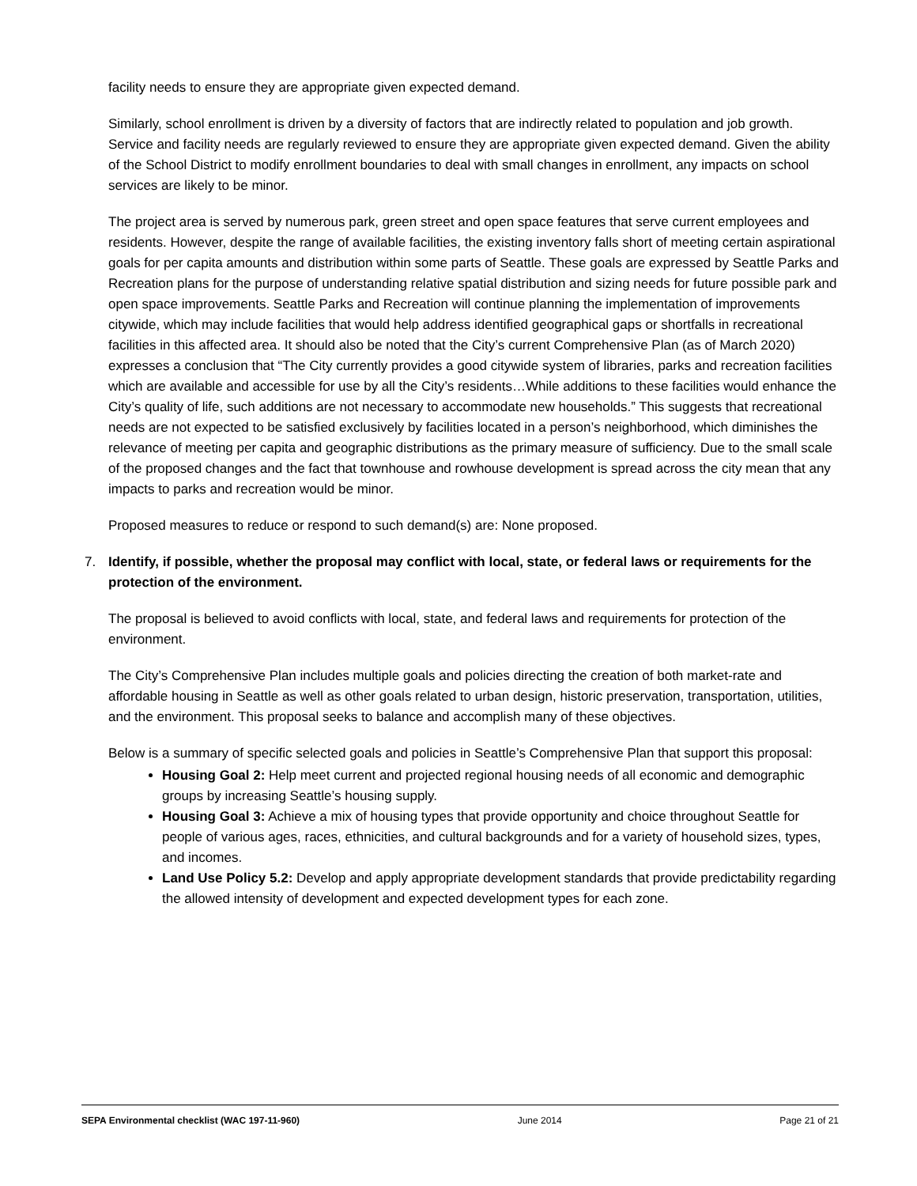facility needs to ensure they are appropriate given expected demand.
Similarly, school enrollment is driven by a diversity of factors that are indirectly related to population and job growth. Service and facility needs are regularly reviewed to ensure they are appropriate given expected demand. Given the ability of the School District to modify enrollment boundaries to deal with small changes in enrollment, any impacts on school services are likely to be minor.
The project area is served by numerous park, green street and open space features that serve current employees and residents. However, despite the range of available facilities, the existing inventory falls short of meeting certain aspirational goals for per capita amounts and distribution within some parts of Seattle. These goals are expressed by Seattle Parks and Recreation plans for the purpose of understanding relative spatial distribution and sizing needs for future possible park and open space improvements. Seattle Parks and Recreation will continue planning the implementation of improvements citywide, which may include facilities that would help address identified geographical gaps or shortfalls in recreational facilities in this affected area. It should also be noted that the City’s current Comprehensive Plan (as of March 2020) expresses a conclusion that “The City currently provides a good citywide system of libraries, parks and recreation facilities which are available and accessible for use by all the City’s residents…While additions to these facilities would enhance the City’s quality of life, such additions are not necessary to accommodate new households.” This suggests that recreational needs are not expected to be satisfied exclusively by facilities located in a person’s neighborhood, which diminishes the relevance of meeting per capita and geographic distributions as the primary measure of sufficiency. Due to the small scale of the proposed changes and the fact that townhouse and rowhouse development is spread across the city mean that any impacts to parks and recreation would be minor.
Proposed measures to reduce or respond to such demand(s) are: None proposed.
7. Identify, if possible, whether the proposal may conflict with local, state, or federal laws or requirements for the protection of the environment.
The proposal is believed to avoid conflicts with local, state, and federal laws and requirements for protection of the environment.
The City’s Comprehensive Plan includes multiple goals and policies directing the creation of both market-rate and affordable housing in Seattle as well as other goals related to urban design, historic preservation, transportation, utilities, and the environment. This proposal seeks to balance and accomplish many of these objectives.
Below is a summary of specific selected goals and policies in Seattle’s Comprehensive Plan that support this proposal:
Housing Goal 2: Help meet current and projected regional housing needs of all economic and demographic groups by increasing Seattle’s housing supply.
Housing Goal 3: Achieve a mix of housing types that provide opportunity and choice throughout Seattle for people of various ages, races, ethnicities, and cultural backgrounds and for a variety of household sizes, types, and incomes.
Land Use Policy 5.2: Develop and apply appropriate development standards that provide predictability regarding the allowed intensity of development and expected development types for each zone.
SEPA Environmental checklist (WAC 197-11-960) June 2014 Page 21 of 21